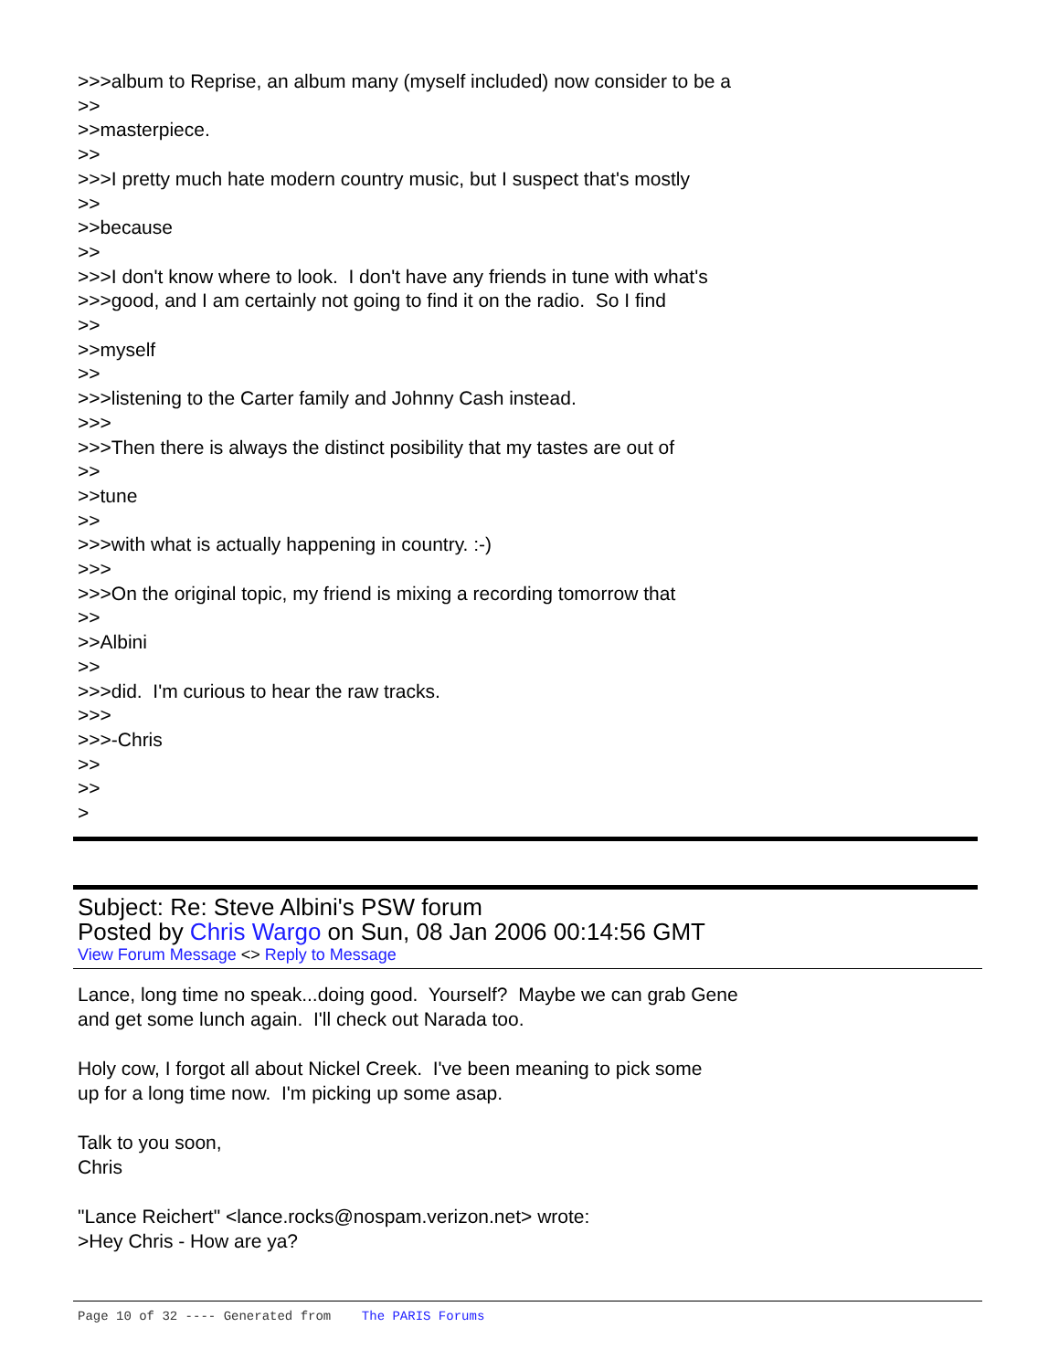>>>album to Reprise, an album many (myself included) now consider to be a >> >>masterpiece. >> >>>I pretty much hate modern country music, but I suspect that's mostly >> >>because >> >>>I don't know where to look. I don't have any friends in tune with what's >>>good, and I am certainly not going to find it on the radio. So I find >> >>myself >> >>>listening to the Carter family and Johnny Cash instead. >>> >>>Then there is always the distinct posibility that my tastes are out of >> >>tune >> >>>with what is actually happening in country. :-) >>> >>>On the original topic, my friend is mixing a recording tomorrow that >> >>Albini >> >>>did. I'm curious to hear the raw tracks. >>> >>>-Chris >> >> >
Subject: Re: Steve Albini's PSW forum
Posted by Chris Wargo on Sun, 08 Jan 2006 00:14:56 GMT
View Forum Message <> Reply to Message
Lance, long time no speak...doing good. Yourself? Maybe we can grab Gene and get some lunch again. I'll check out Narada too. Holy cow, I forgot all about Nickel Creek. I've been meaning to pick some up for a long time now. I'm picking up some asap. Talk to you soon, Chris "Lance Reichert" <lance.rocks@nospam.verizon.net> wrote: >Hey Chris - How are ya?
Page 10 of 32 ---- Generated from The PARIS Forums